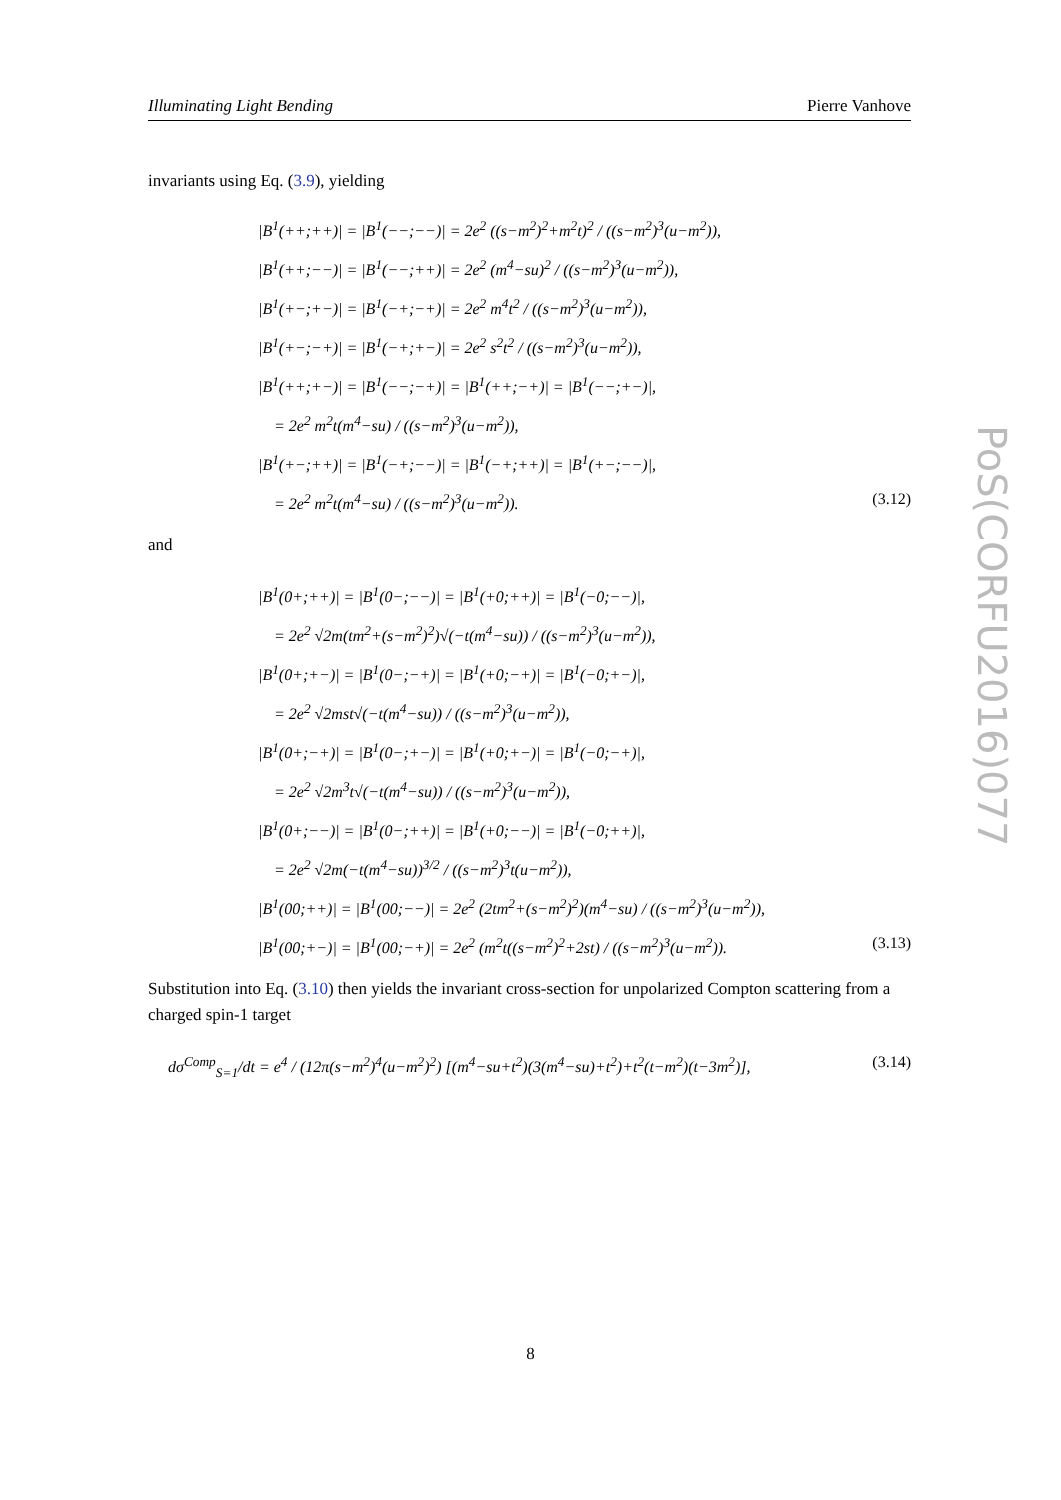Illuminating Light Bending Pierre Vanhove
PoS(CORFU2016)077
invariants using Eq. (3.9), yielding
|B<sup>1</sup>(++;++)| = |B<sup>1</sup>(−−;−−)| = 2e<sup>2</sup> ((s−m<sup>2</sup>)<sup>2</sup>+m<sup>2</sup>t)<sup>2</sup> / ((s−m<sup>2</sup>)<sup>3</sup>(u−m<sup>2</sup>)),
|B<sup>1</sup>(++;−−)| = |B<sup>1</sup>(−−;++)| = 2e<sup>2</sup> (m<sup>4</sup>−su)<sup>2</sup> / ((s−m<sup>2</sup>)<sup>3</sup>(u−m<sup>2</sup>)),
|B<sup>1</sup>(+−;+−)| = |B<sup>1</sup>(−+;−+)| = 2e<sup>2</sup> m<sup>4</sup>t<sup>2</sup> / ((s−m<sup>2</sup>)<sup>3</sup>(u−m<sup>2</sup>)),
|B<sup>1</sup>(+−;−+)| = |B<sup>1</sup>(−+;+−)| = 2e<sup>2</sup> s<sup>2</sup>t<sup>2</sup> / ((s−m<sup>2</sup>)<sup>3</sup>(u−m<sup>2</sup>)),
|B<sup>1</sup>(++;+−)| = |B<sup>1</sup>(−−;−+)| = |B<sup>1</sup>(++;−+)| = |B<sup>1</sup>(−−;+−)|,
= 2e<sup>2</sup> m<sup>2</sup>t(m<sup>4</sup>−su) / ((s−m<sup>2</sup>)<sup>3</sup>(u−m<sup>2</sup>)),
|B<sup>1</sup>(+−;++)| = |B<sup>1</sup>(−+;−−)| = |B<sup>1</sup>(−+;++)| = |B<sup>1</sup>(+−;−−)|,
= 2e<sup>2</sup> m<sup>2</sup>t(m<sup>4</sup>−su) / ((s−m<sup>2</sup>)<sup>3</sup>(u−m<sup>2</sup>)).
(3.12)
and
|B<sup>1</sup>(0+;++)| = |B<sup>1</sup>(0−;−−)| = |B<sup>1</sup>(+0;++)| = |B<sup>1</sup>(−0;−−)|,
= 2e<sup>2</sup> √2m(tm<sup>2</sup>+(s−m<sup>2</sup>)<sup>2</sup>)√(−t(m<sup>4</sup>−su)) / ((s−m<sup>2</sup>)<sup>3</sup>(u−m<sup>2</sup>)),
|B<sup>1</sup>(0+;+−)| = |B<sup>1</sup>(0−;−+)| = |B<sup>1</sup>(+0;−+)| = |B<sup>1</sup>(−0;+−)|,
= 2e<sup>2</sup> √2mst√(−t(m<sup>4</sup>−su)) / ((s−m<sup>2</sup>)<sup>3</sup>(u−m<sup>2</sup>)),
|B<sup>1</sup>(0+;−+)| = |B<sup>1</sup>(0−;+−)| = |B<sup>1</sup>(+0;+−)| = |B<sup>1</sup>(−0;−+)|,
= 2e<sup>2</sup> √2m<sup>3</sup>t√(−t(m<sup>4</sup>−su)) / ((s−m<sup>2</sup>)<sup>3</sup>(u−m<sup>2</sup>)),
|B<sup>1</sup>(0+;−−)| = |B<sup>1</sup>(0−;++)| = |B<sup>1</sup>(+0;−−)| = |B<sup>1</sup>(−0;++)|,
= 2e<sup>2</sup> √2m(−t(m<sup>4</sup>−su))<sup>3/2</sup> / ((s−m<sup>2</sup>)<sup>3</sup>t(u−m<sup>2</sup>)),
|B<sup>1</sup>(00;++)| = |B<sup>1</sup>(00;−−)| = 2e<sup>2</sup> (2tm<sup>2</sup>+(s−m<sup>2</sup>)<sup>2</sup>)(m<sup>4</sup>−su) / ((s−m<sup>2</sup>)<sup>3</sup>(u−m<sup>2</sup>)),
|B<sup>1</sup>(00;+−)| = |B<sup>1</sup>(00;−+)| = 2e<sup>2</sup> (m<sup>2</sup>t((s−m<sup>2</sup>)<sup>2</sup>+2st) / ((s−m<sup>2</sup>)<sup>3</sup>(u−m<sup>2</sup>)).
(3.13)
Substitution into Eq. (3.10) then yields the invariant cross-section for unpolarized Compton scattering from a charged spin-1 target
dσ<sup>Comp</sup><sub>S=1</sub>/dt = e<sup>4</sup> / (12π(s−m<sup>2</sup>)<sup>4</sup>(u−m<sup>2</sup>)<sup>2</sup>) [(m<sup>4</sup>−su+t<sup>2</sup>)(3(m<sup>4</sup>−su)+t<sup>2</sup>)+t<sup>2</sup>(t−m<sup>2</sup>)(t−3m<sup>2</sup>)],
(3.14)
8